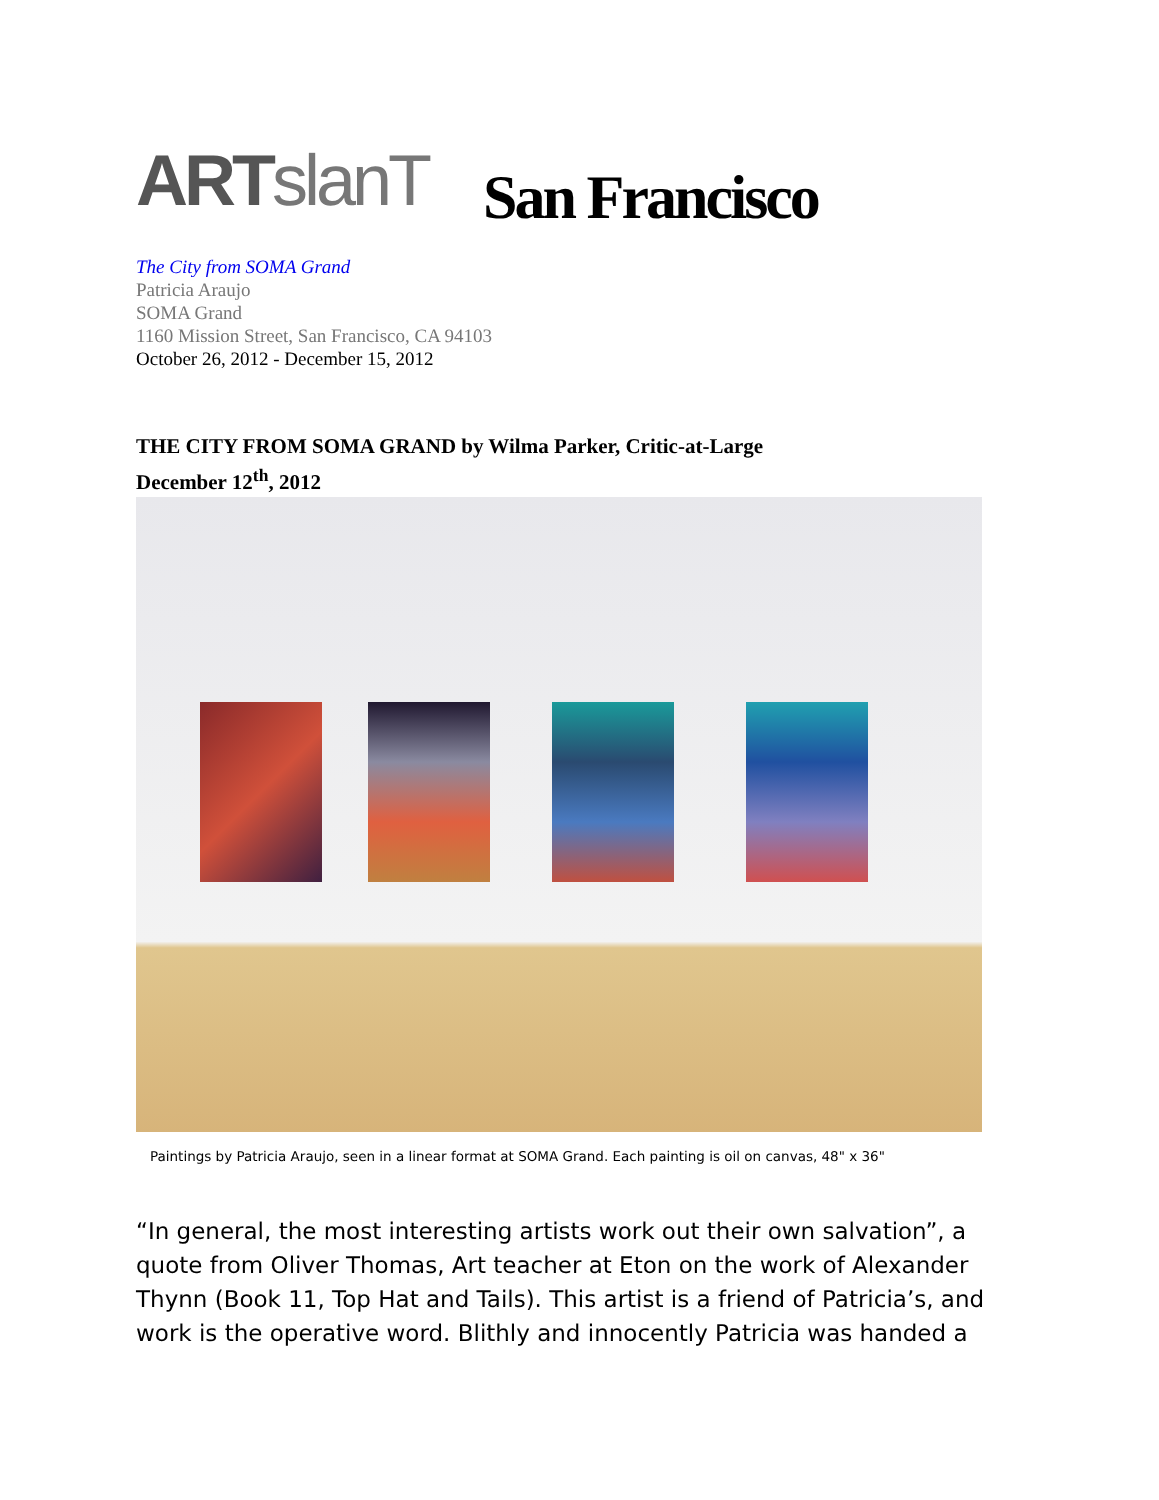ARTslanT
San Francisco
The City from SOMA Grand
Patricia Araujo
SOMA Grand
1160 Mission Street, San Francisco, CA 94103
October 26, 2012 - December 15, 2012
THE CITY FROM SOMA GRAND by Wilma Parker, Critic-at-Large
December 12<sup>th</sup>, 2012
Paintings by Patricia Araujo, seen in a linear format at SOMA Grand. Each painting is oil on canvas, 48" x 36"
“In general, the most interesting artists work out their own salvation”, a quote from Oliver Thomas, Art teacher at Eton on the work of Alexander Thynn (Book 11, Top Hat and Tails). This artist is a friend of Patricia’s, and work is the operative word. Blithly and innocently Patricia was handed a